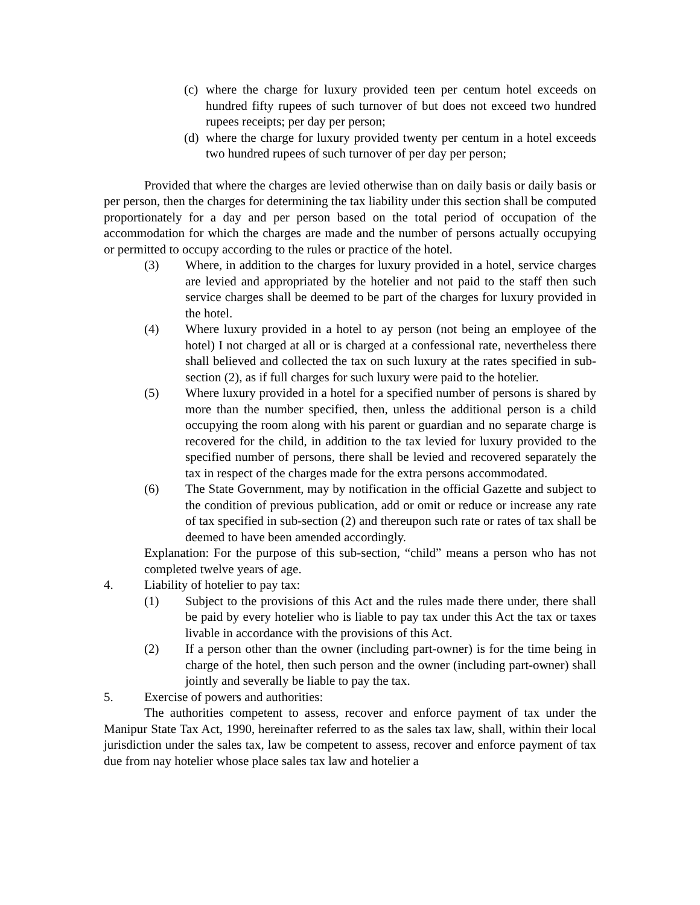(c) where the charge for luxury provided teen per centum hotel exceeds on hundred fifty rupees of such turnover of but does not exceed two hundred rupees receipts; per day per person;
(d) where the charge for luxury provided twenty per centum in a hotel exceeds two hundred rupees of such turnover of per day per person;
Provided that where the charges are levied otherwise than on daily basis or daily basis or per person, then the charges for determining the tax liability under this section shall be computed proportionately for a day and per person based on the total period of occupation of the accommodation for which the charges are made and the number of persons actually occupying or permitted to occupy according to the rules or practice of the hotel.
(3) Where, in addition to the charges for luxury provided in a hotel, service charges are levied and appropriated by the hotelier and not paid to the staff then such service charges shall be deemed to be part of the charges for luxury provided in the hotel.
(4) Where luxury provided in a hotel to ay person (not being an employee of the hotel) I not charged at all or is charged at a confessional rate, nevertheless there shall believed and collected the tax on such luxury at the rates specified in sub-section (2), as if full charges for such luxury were paid to the hotelier.
(5) Where luxury provided in a hotel for a specified number of persons is shared by more than the number specified, then, unless the additional person is a child occupying the room along with his parent or guardian and no separate charge is recovered for the child, in addition to the tax levied for luxury provided to the specified number of persons, there shall be levied and recovered separately the tax in respect of the charges made for the extra persons accommodated.
(6) The State Government, may by notification in the official Gazette and subject to the condition of previous publication, add or omit or reduce or increase any rate of tax specified in sub-section (2) and thereupon such rate or rates of tax shall be deemed to have been amended accordingly.
Explanation: For the purpose of this sub-section, “child” means a person who has not completed twelve years of age.
4. Liability of hotelier to pay tax:
(1) Subject to the provisions of this Act and the rules made there under, there shall be paid by every hotelier who is liable to pay tax under this Act the tax or taxes livable in accordance with the provisions of this Act.
(2) If a person other than the owner (including part-owner) is for the time being in charge of the hotel, then such person and the owner (including part-owner) shall jointly and severally be liable to pay the tax.
5. Exercise of powers and authorities:
The authorities competent to assess, recover and enforce payment of tax under the Manipur State Tax Act, 1990, hereinafter referred to as the sales tax law, shall, within their local jurisdiction under the sales tax, law be competent to assess, recover and enforce payment of tax due from nay hotelier whose place sales tax law and hotelier a